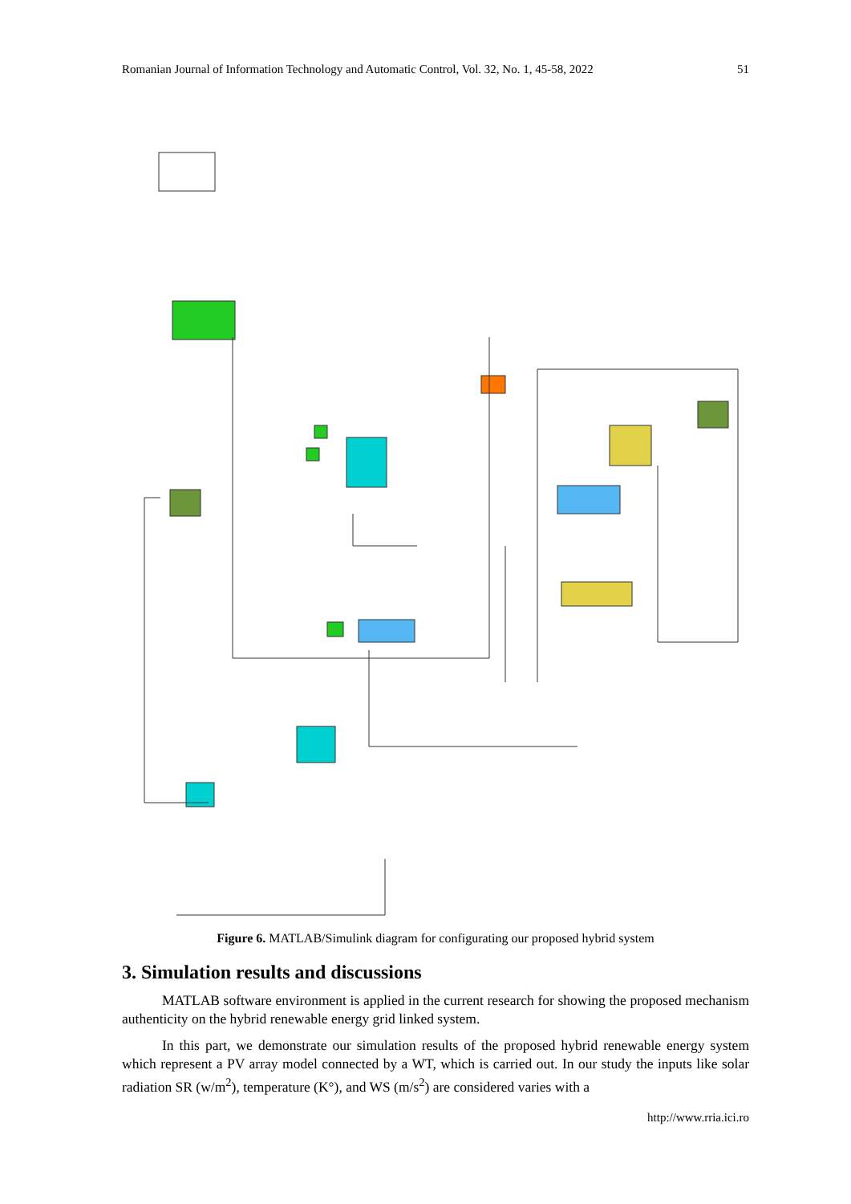Romanian Journal of Information Technology and Automatic Control, Vol. 32, No. 1, 45-58, 2022 51
Figure 6. MATLAB/Simulink diagram for configurating our proposed hybrid system
3. Simulation results and discussions
MATLAB software environment is applied in the current research for showing the proposed mechanism authenticity on the hybrid renewable energy grid linked system.
In this part, we demonstrate our simulation results of the proposed hybrid renewable energy system which represent a PV array model connected by a WT, which is carried out. In our study the inputs like solar radiation SR (w/m<sup>2</sup>), temperature (K°), and WS (m/s<sup>2</sup>) are considered varies with a
http://www.rria.ici.ro